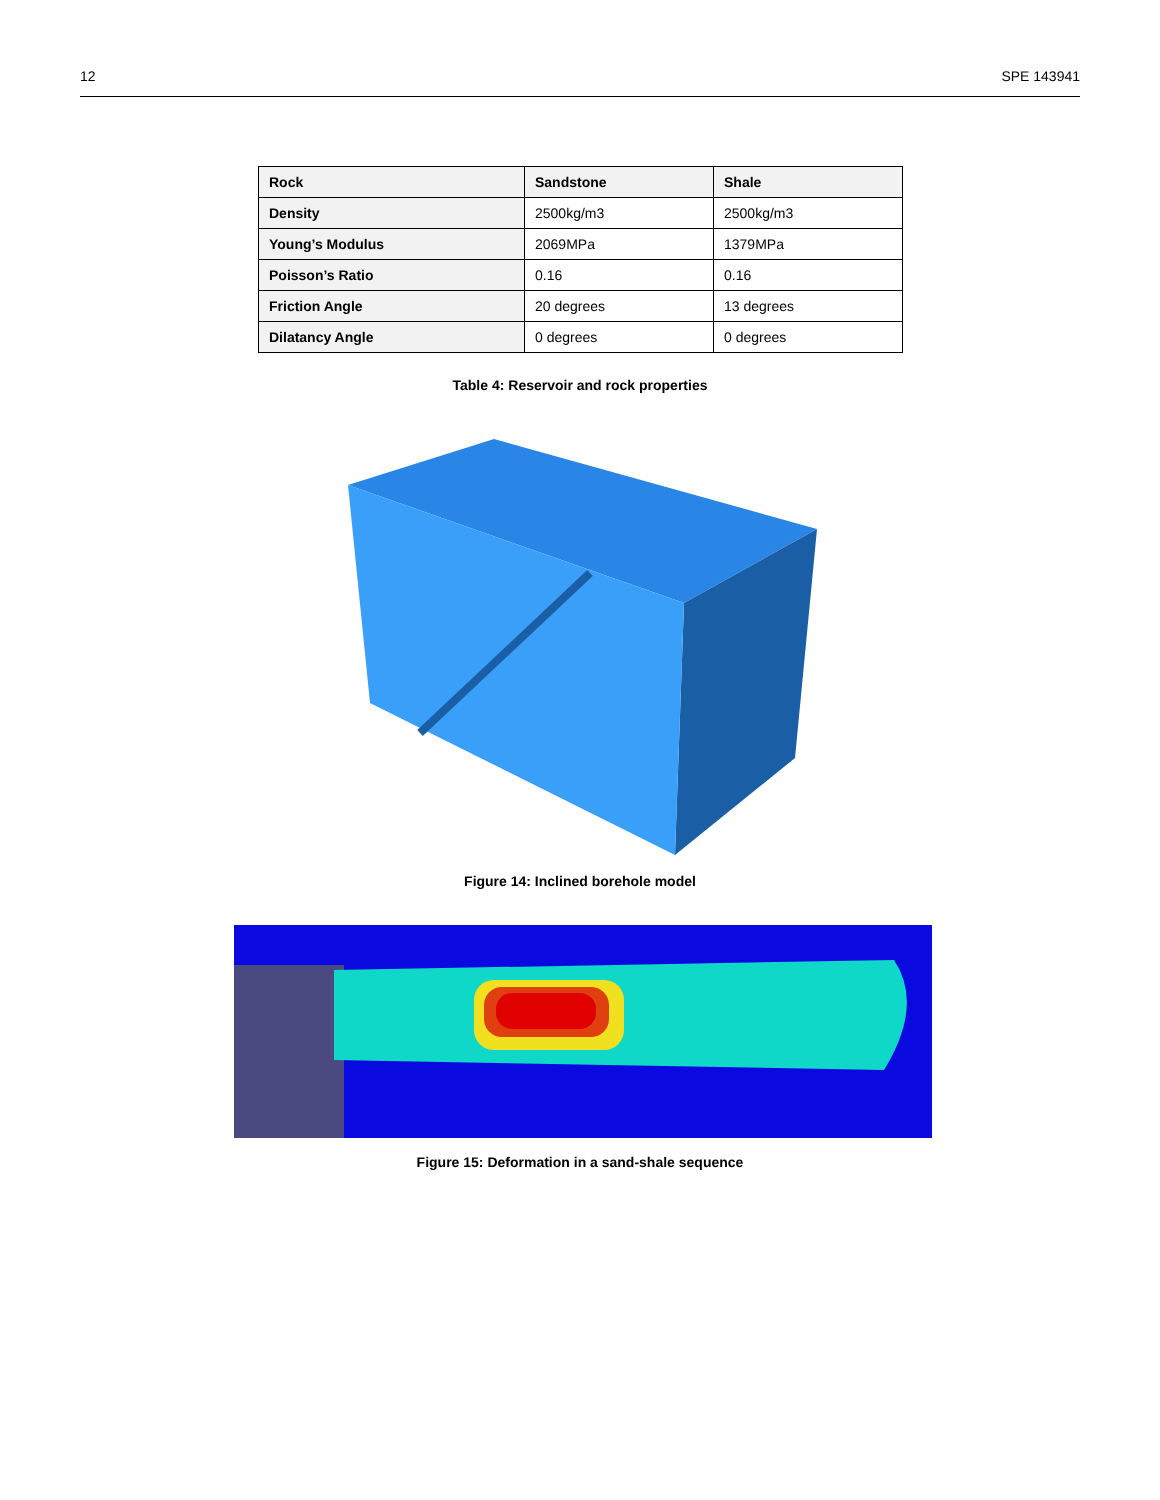12 SPE 143941
| Rock | Sandstone | Shale |
| --- | --- | --- |
| Density | 2500kg/m3 | 2500kg/m3 |
| Young’s Modulus | 2069MPa | 1379MPa |
| Poisson’s Ratio | 0.16 | 0.16 |
| Friction Angle | 20 degrees | 13 degrees |
| Dilatancy Angle | 0 degrees | 0 degrees |
Table 4: Reservoir and rock properties
Figure 14: Inclined borehole model
Figure 15: Deformation in a sand-shale sequence